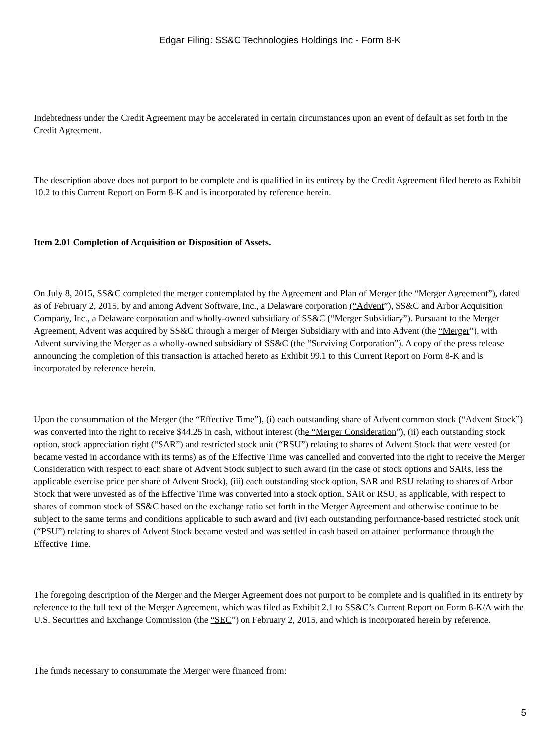Edgar Filing: SS&C Technologies Holdings Inc - Form 8-K
Indebtedness under the Credit Agreement may be accelerated in certain circumstances upon an event of default as set forth in the Credit Agreement.
The description above does not purport to be complete and is qualified in its entirety by the Credit Agreement filed hereto as Exhibit 10.2 to this Current Report on Form 8-K and is incorporated by reference herein.
Item 2.01 Completion of Acquisition or Disposition of Assets.
On July 8, 2015, SS&C completed the merger contemplated by the Agreement and Plan of Merger (the “Merger Agreement”), dated as of February 2, 2015, by and among Advent Software, Inc., a Delaware corporation (“Advent”), SS&C and Arbor Acquisition Company, Inc., a Delaware corporation and wholly-owned subsidiary of SS&C (“Merger Subsidiary”). Pursuant to the Merger Agreement, Advent was acquired by SS&C through a merger of Merger Subsidiary with and into Advent (the “Merger”), with Advent surviving the Merger as a wholly-owned subsidiary of SS&C (the “Surviving Corporation”). A copy of the press release announcing the completion of this transaction is attached hereto as Exhibit 99.1 to this Current Report on Form 8-K and is incorporated by reference herein.
Upon the consummation of the Merger (the “Effective Time”), (i) each outstanding share of Advent common stock (“Advent Stock”) was converted into the right to receive $44.25 in cash, without interest (the “Merger Consideration”), (ii) each outstanding stock option, stock appreciation right (“SAR”) and restricted stock unit (“RSU”) relating to shares of Advent Stock that were vested (or became vested in accordance with its terms) as of the Effective Time was cancelled and converted into the right to receive the Merger Consideration with respect to each share of Advent Stock subject to such award (in the case of stock options and SARs, less the applicable exercise price per share of Advent Stock), (iii) each outstanding stock option, SAR and RSU relating to shares of Arbor Stock that were unvested as of the Effective Time was converted into a stock option, SAR or RSU, as applicable, with respect to shares of common stock of SS&C based on the exchange ratio set forth in the Merger Agreement and otherwise continue to be subject to the same terms and conditions applicable to such award and (iv) each outstanding performance-based restricted stock unit (“PSU”) relating to shares of Advent Stock became vested and was settled in cash based on attained performance through the Effective Time.
The foregoing description of the Merger and the Merger Agreement does not purport to be complete and is qualified in its entirety by reference to the full text of the Merger Agreement, which was filed as Exhibit 2.1 to SS&C’s Current Report on Form 8-K/A with the U.S. Securities and Exchange Commission (the “SEC”) on February 2, 2015, and which is incorporated herein by reference.
The funds necessary to consummate the Merger were financed from:
5